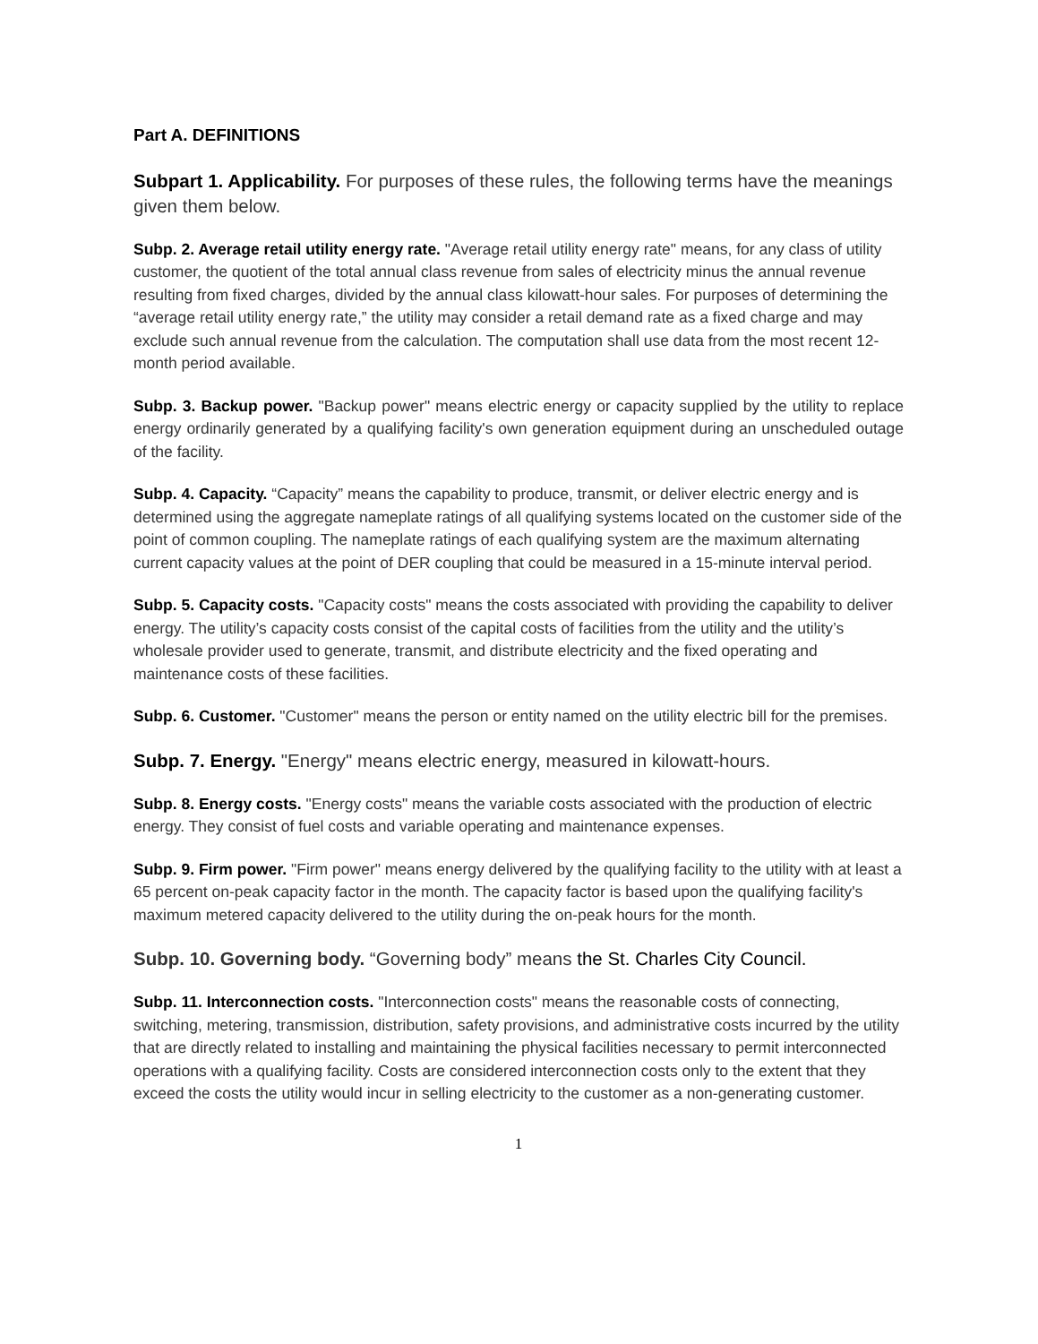Part A. DEFINITIONS
Subpart 1. Applicability. For purposes of these rules, the following terms have the meanings given them below.
Subp. 2. Average retail utility energy rate. "Average retail utility energy rate" means, for any class of utility customer, the quotient of the total annual class revenue from sales of electricity minus the annual revenue resulting from fixed charges, divided by the annual class kilowatt-hour sales. For purposes of determining the “average retail utility energy rate,” the utility may consider a retail demand rate as a fixed charge and may exclude such annual revenue from the calculation. The computation shall use data from the most recent 12- month period available.
Subp. 3. Backup power. "Backup power" means electric energy or capacity supplied by the utility to replace energy ordinarily generated by a qualifying facility's own generation equipment during an unscheduled outage of the facility.
Subp. 4. Capacity. “Capacity” means the capability to produce, transmit, or deliver electric energy and is determined using the aggregate nameplate ratings of all qualifying systems located on the customer side of the point of common coupling. The nameplate ratings of each qualifying system are the maximum alternating current capacity values at the point of DER coupling that could be measured in a 15-minute interval period.
Subp. 5. Capacity costs. "Capacity costs" means the costs associated with providing the capability to deliver energy. The utility’s capacity costs consist of the capital costs of facilities from the utility and the utility’s wholesale provider used to generate, transmit, and distribute electricity and the fixed operating and maintenance costs of these facilities.
Subp. 6. Customer. "Customer" means the person or entity named on the utility electric bill for the premises.
Subp. 7. Energy. "Energy" means electric energy, measured in kilowatt-hours.
Subp. 8. Energy costs. "Energy costs" means the variable costs associated with the production of electric energy. They consist of fuel costs and variable operating and maintenance expenses.
Subp. 9. Firm power. "Firm power" means energy delivered by the qualifying facility to the utility with at least a 65 percent on-peak capacity factor in the month. The capacity factor is based upon the qualifying facility's maximum metered capacity delivered to the utility during the on-peak hours for the month.
Subp. 10. Governing body. “Governing body” means the St. Charles City Council.
Subp. 11. Interconnection costs. "Interconnection costs" means the reasonable costs of connecting, switching, metering, transmission, distribution, safety provisions, and administrative costs incurred by the utility that are directly related to installing and maintaining the physical facilities necessary to permit interconnected operations with a qualifying facility. Costs are considered interconnection costs only to the extent that they exceed the costs the utility would incur in selling electricity to the customer as a non-generating customer.
1